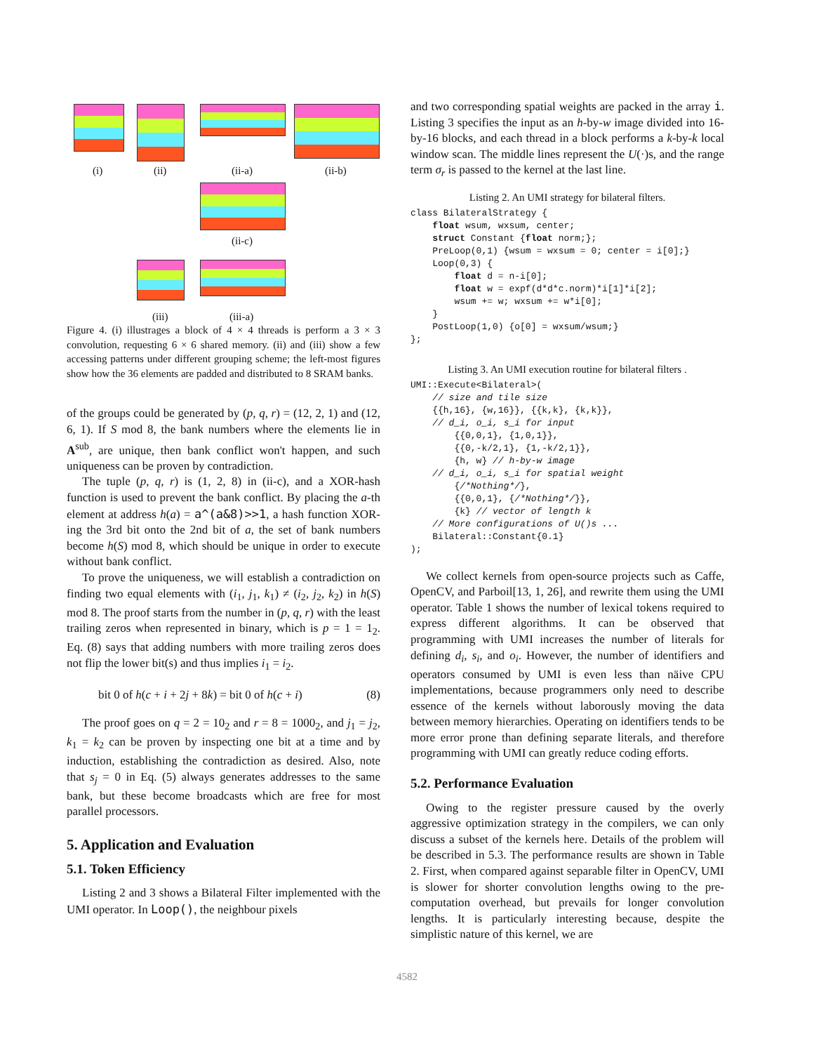(i) (ii) (ii-a) (ii-b)
(ii-c)
(iii) (iii-a)
Figure 4. (i) illustrages a block of 4 × 4 threads is perform a 3 × 3 convolution, requesting 6 × 6 shared memory. (ii) and (iii) show a few accessing patterns under different grouping scheme; the left-most figures show how the 36 elements are padded and distributed to 8 SRAM banks.
of the groups could be generated by (p, q, r) = (12, 2, 1) and (12, 6, 1). If S mod 8, the bank numbers where the elements lie in A<sup>sub</sup>, are unique, then bank conflict won't happen, and such uniqueness can be proven by contradiction.
The tuple (p, q, r) is (1, 2, 8) in (ii-c), and a XOR-hash function is used to prevent the bank conflict. By placing the a-th element at address h(a) = a^(a&8)>>1, a hash function XOR-ing the 3rd bit onto the 2nd bit of a, the set of bank numbers become h(S) mod 8, which should be unique in order to execute without bank conflict.
To prove the uniqueness, we will establish a contradiction on finding two equal elements with (i<sub>1</sub>, j<sub>1</sub>, k<sub>1</sub>) ≠ (i<sub>2</sub>, j<sub>2</sub>, k<sub>2</sub>) in h(S) mod 8. The proof starts from the number in (p, q, r) with the least trailing zeros when represented in binary, which is p = 1 = 1<sub>2</sub>. Eq. (8) says that adding numbers with more trailing zeros does not flip the lower bit(s) and thus implies i<sub>1</sub> = i<sub>2</sub>.
bit 0 of h(c + i + 2j + 8k) = bit 0 of h(c + i) (8)
The proof goes on q = 2 = 10<sub>2</sub> and r = 8 = 1000<sub>2</sub>, and j<sub>1</sub> = j<sub>2</sub>, k<sub>1</sub> = k<sub>2</sub> can be proven by inspecting one bit at a time and by induction, establishing the contradiction as desired. Also, note that s<sub>j</sub> = 0 in Eq. (5) always generates addresses to the same bank, but these become broadcasts which are free for most parallel processors.
5. Application and Evaluation
5.1. Token Efficiency
Listing 2 and 3 shows a Bilateral Filter implemented with the UMI operator. In Loop(), the neighbour pixels
and two corresponding spatial weights are packed in the array i. Listing 3 specifies the input as an h-by-w image divided into 16-by-16 blocks, and each thread in a block performs a k-by-k local window scan. The middle lines represent the U(·)s, and the range term σ<sub>r</sub> is passed to the kernel at the last line.
Listing 2. An UMI strategy for bilateral filters.
class BilateralStrategy {
    float wsum, wxsum, center;
    struct Constant {float norm;};
    PreLoop(0,1) {wsum = wxsum = 0; center = i[0];}
    Loop(0,3) {
        float d = n-i[0];
        float w = expf(d*d*c.norm)*i[1]*i[2];
        wsum += w; wxsum += w*i[0];
    }
    PostLoop(1,0) {o[0] = wxsum/wsum;}
};
Listing 3. An UMI execution routine for bilateral filters .
UMI::Execute<Bilateral>(
    // size and tile size
    {{h,16}, {w,16}}, {{k,k}, {k,k}},
    // d_i, o_i, s_i for input
        {{0,0,1}, {1,0,1}},
        {{0,-k/2,1}, {1,-k/2,1}},
        {h, w} // h-by-w image
    // d_i, o_i, s_i for spatial weight
        {/*Nothing*/},
        {{0,0,1}, {/*Nothing*/}},
        {k} // vector of length k
    // More configurations of U()s ...
    Bilateral::Constant{0.1}
);
We collect kernels from open-source projects such as Caffe, OpenCV, and Parboil[13, 1, 26], and rewrite them using the UMI operator. Table 1 shows the number of lexical tokens required to express different algorithms. It can be observed that programming with UMI increases the number of literals for defining d<sub>i</sub>, s<sub>i</sub>, and o<sub>i</sub>. However, the number of identifiers and operators consumed by UMI is even less than näive CPU implementations, because programmers only need to describe essence of the kernels without laborously moving the data between memory hierarchies. Operating on identifiers tends to be more error prone than defining separate literals, and therefore programming with UMI can greatly reduce coding efforts.
5.2. Performance Evaluation
Owing to the register pressure caused by the overly aggressive optimization strategy in the compilers, we can only discuss a subset of the kernels here. Details of the problem will be described in 5.3. The performance results are shown in Table 2. First, when compared against separable filter in OpenCV, UMI is slower for shorter convolution lengths owing to the pre-computation overhead, but prevails for longer convolution lengths. It is particularly interesting because, despite the simplistic nature of this kernel, we are
4582